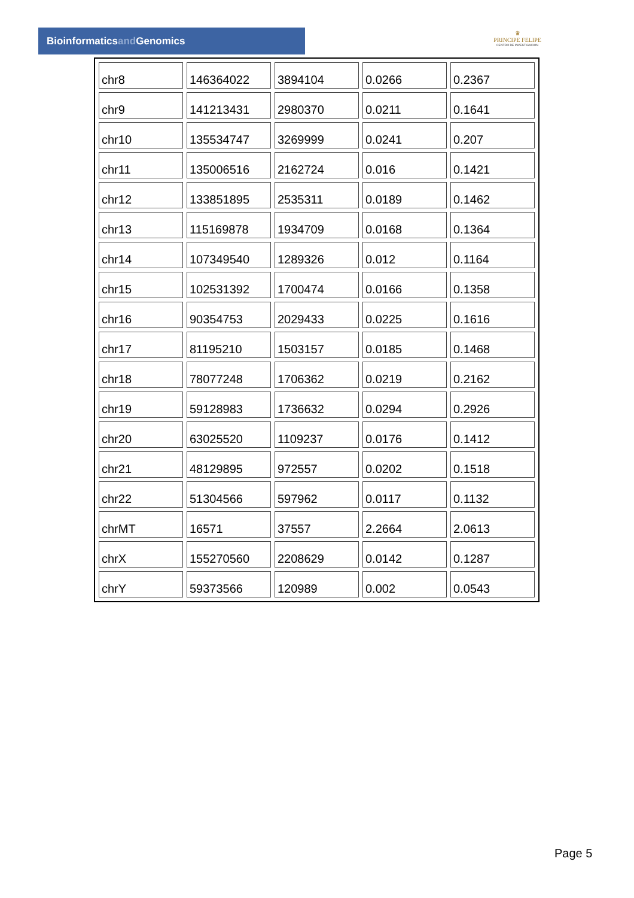Bioinformaticsand Genomics
♛
PRINCIPE FELIPE
CENTRO DE INVESTIGACION
| chr8 | 146364022 | 3894104 | 0.0266 | 0.2367 |
| chr9 | 141213431 | 2980370 | 0.0211 | 0.1641 |
| chr10 | 135534747 | 3269999 | 0.0241 | 0.207 |
| chr11 | 135006516 | 2162724 | 0.016 | 0.1421 |
| chr12 | 133851895 | 2535311 | 0.0189 | 0.1462 |
| chr13 | 115169878 | 1934709 | 0.0168 | 0.1364 |
| chr14 | 107349540 | 1289326 | 0.012 | 0.1164 |
| chr15 | 102531392 | 1700474 | 0.0166 | 0.1358 |
| chr16 | 90354753 | 2029433 | 0.0225 | 0.1616 |
| chr17 | 81195210 | 1503157 | 0.0185 | 0.1468 |
| chr18 | 78077248 | 1706362 | 0.0219 | 0.2162 |
| chr19 | 59128983 | 1736632 | 0.0294 | 0.2926 |
| chr20 | 63025520 | 1109237 | 0.0176 | 0.1412 |
| chr21 | 48129895 | 972557 | 0.0202 | 0.1518 |
| chr22 | 51304566 | 597962 | 0.0117 | 0.1132 |
| chrMT | 16571 | 37557 | 2.2664 | 2.0613 |
| chrX | 155270560 | 2208629 | 0.0142 | 0.1287 |
| chrY | 59373566 | 120989 | 0.002 | 0.0543 |
Page 5